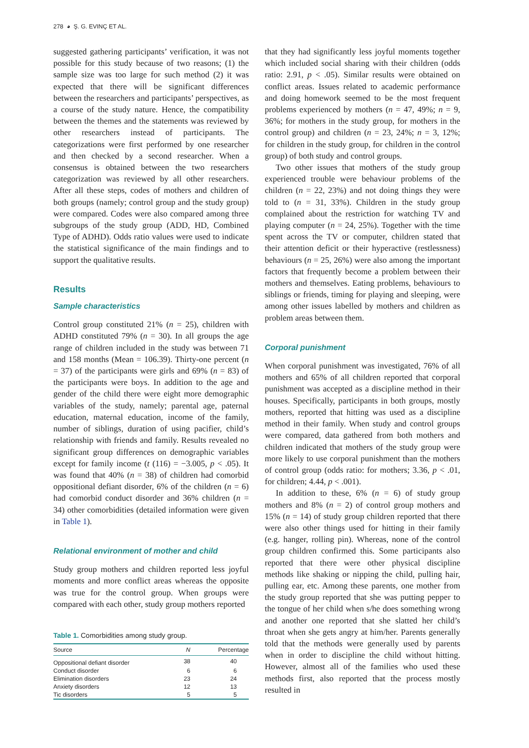278 ◕ Ş. G. EVINÇ ET AL.
suggested gathering participants’ verification, it was not possible for this study because of two reasons; (1) the sample size was too large for such method (2) it was expected that there will be significant differences between the researchers and participants’ perspectives, as a course of the study nature. Hence, the compatibility between the themes and the statements was reviewed by other researchers instead of participants. The categorizations were first performed by one researcher and then checked by a second researcher. When a consensus is obtained between the two researchers categorization was reviewed by all other researchers. After all these steps, codes of mothers and children of both groups (namely; control group and the study group) were compared. Codes were also compared among three subgroups of the study group (ADD, HD, Combined Type of ADHD). Odds ratio values were used to indicate the statistical significance of the main findings and to support the qualitative results.
Results
Sample characteristics
Control group constituted 21% (n = 25), children with ADHD constituted 79% (n = 30). In all groups the age range of children included in the study was between 71 and 158 months (Mean = 106.39). Thirty-one percent (n = 37) of the participants were girls and 69% (n = 83) of the participants were boys. In addition to the age and gender of the child there were eight more demographic variables of the study, namely; parental age, paternal education, maternal education, income of the family, number of siblings, duration of using pacifier, child’s relationship with friends and family. Results revealed no significant group differences on demographic variables except for family income (t (116) = −3.005, p < .05). It was found that 40% (n = 38) of children had comorbid oppositional defiant disorder, 6% of the children (n = 6) had comorbid conduct disorder and 36% children (n = 34) other comorbidities (detailed information were given in Table 1).
Relational environment of mother and child
Study group mothers and children reported less joyful moments and more conflict areas whereas the opposite was true for the control group. When groups were compared with each other, study group mothers reported
Table 1. Comorbidities among study group.
| Source | N | Percentage |
| --- | --- | --- |
| Oppositional defiant disorder | 38 | 40 |
| Conduct disorder | 6 | 6 |
| Elimination disorders | 23 | 24 |
| Anxiety disorders | 12 | 13 |
| Tic disorders | 5 | 5 |
that they had significantly less joyful moments together which included social sharing with their children (odds ratio: 2.91, p < .05). Similar results were obtained on conflict areas. Issues related to academic performance and doing homework seemed to be the most frequent problems experienced by mothers (n = 47, 49%; n = 9, 36%; for mothers in the study group, for mothers in the control group) and children (n = 23, 24%; n = 3, 12%; for children in the study group, for children in the control group) of both study and control groups.
Two other issues that mothers of the study group experienced trouble were behaviour problems of the children (n = 22, 23%) and not doing things they were told to (n = 31, 33%). Children in the study group complained about the restriction for watching TV and playing computer (n = 24, 25%). Together with the time spent across the TV or computer, children stated that their attention deficit or their hyperactive (restlessness) behaviours (n = 25, 26%) were also among the important factors that frequently become a problem between their mothers and themselves. Eating problems, behaviours to siblings or friends, timing for playing and sleeping, were among other issues labelled by mothers and children as problem areas between them.
Corporal punishment
When corporal punishment was investigated, 76% of all mothers and 65% of all children reported that corporal punishment was accepted as a discipline method in their houses. Specifically, participants in both groups, mostly mothers, reported that hitting was used as a discipline method in their family. When study and control groups were compared, data gathered from both mothers and children indicated that mothers of the study group were more likely to use corporal punishment than the mothers of control group (odds ratio: for mothers; 3.36, p < .01, for children; 4.44, p < .001).
In addition to these, 6% (n = 6) of study group mothers and 8% (n = 2) of control group mothers and 15% (n = 14) of study group children reported that there were also other things used for hitting in their family (e.g. hanger, rolling pin). Whereas, none of the control group children confirmed this. Some participants also reported that there were other physical discipline methods like shaking or nipping the child, pulling hair, pulling ear, etc. Among these parents, one mother from the study group reported that she was putting pepper to the tongue of her child when s/he does something wrong and another one reported that she slatted her child’s throat when she gets angry at him/her. Parents generally told that the methods were generally used by parents when in order to discipline the child without hitting. However, almost all of the families who used these methods first, also reported that the process mostly resulted in